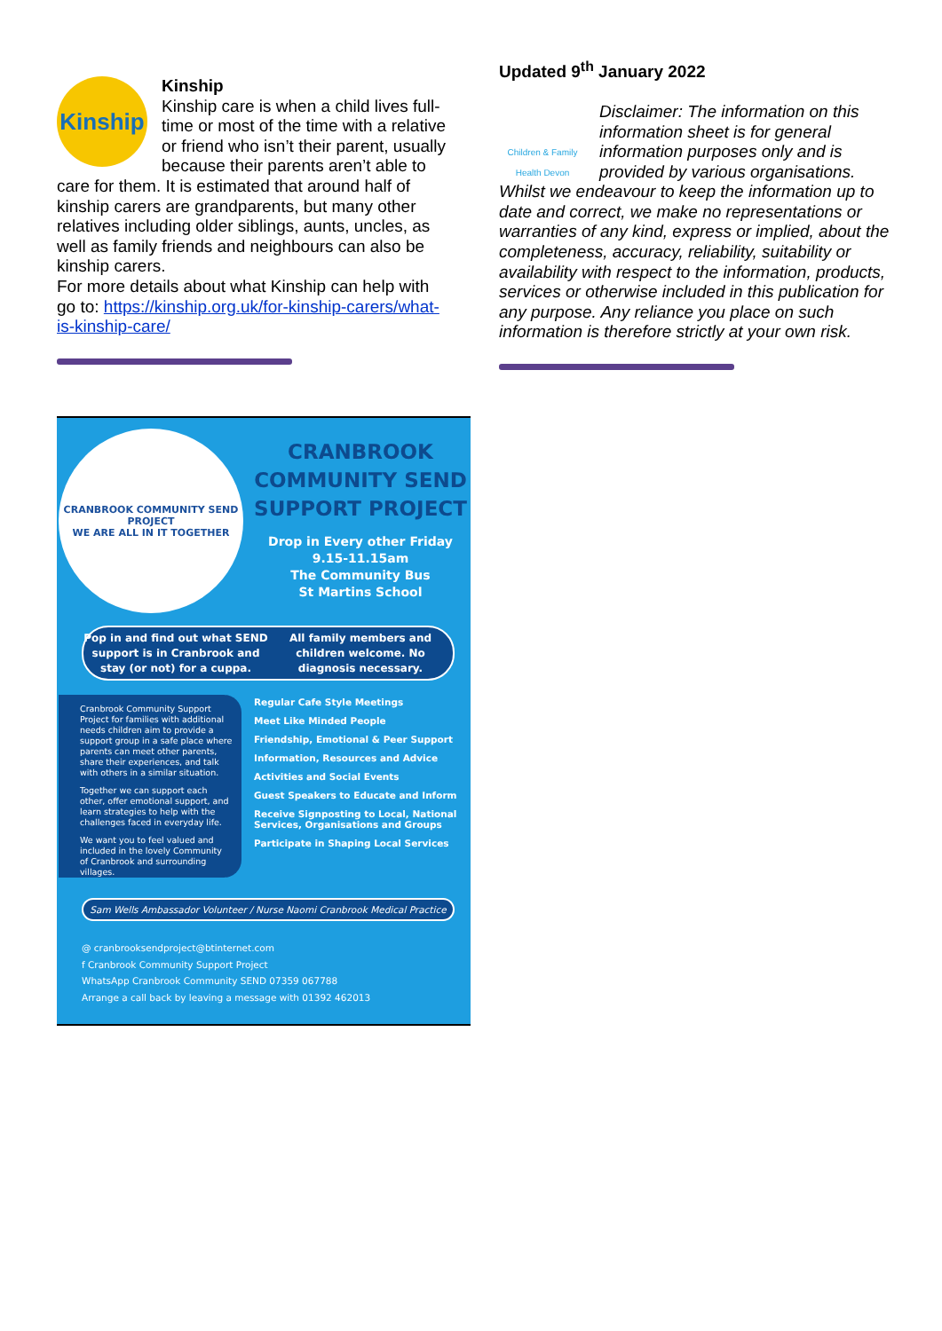Kinship
Kinship
Kinship care is when a child lives full-time or most of the time with a relative or friend who isn’t their parent, usually because their parents aren’t able to care for them. It is estimated that around half of kinship carers are grandparents, but many other relatives including older siblings, aunts, uncles, as well as family friends and neighbours can also be kinship carers.
For more details about what Kinship can help with go to: https://kinship.org.uk/for-kinship-carers/what-is-kinship-care/
Updated 9<sup>th</sup> January 2022
Children & Family Health Devon
Disclaimer: The information on this information sheet is for general information purposes only and is provided by various organisations. Whilst we endeavour to keep the information up to date and correct, we make no representations or warranties of any kind, express or implied, about the completeness, accuracy, reliability, suitability or availability with respect to the information, products, services or otherwise included in this publication for any purpose. Any reliance you place on such information is therefore strictly at your own risk.
CRANBROOK COMMUNITY SEND PROJECT
WE ARE ALL IN IT TOGETHER
CRANBROOK COMMUNITY SEND SUPPORT PROJECT
Drop in Every other Friday
9.15-11.15am
The Community Bus
St Martins School
Pop in and find out what SEND support is in Cranbrook and stay (or not) for a cuppa.
All family members and children welcome. No diagnosis necessary.
Cranbrook Community Support Project for families with additional needs children aim to provide a support group in a safe place where parents can meet other parents, share their experiences, and talk with others in a similar situation.
Together we can support each other, offer emotional support, and learn strategies to help with the challenges faced in everyday life.
We want you to feel valued and included in the lovely Community of Cranbrook and surrounding villages.
Regular Cafe Style Meetings
Meet Like Minded People
Friendship, Emotional & Peer Support
Information, Resources and Advice
Activities and Social Events
Guest Speakers to Educate and Inform
Receive Signposting to Local, National Services, Organisations and Groups
Participate in Shaping Local Services
Sam Wells Ambassador Volunteer / Nurse Naomi Cranbrook Medical Practice
@ cranbrooksendproject@btinternet.com
f Cranbrook Community Support Project
WhatsApp Cranbrook Community SEND 07359 067788
Arrange a call back by leaving a message with 01392 462013